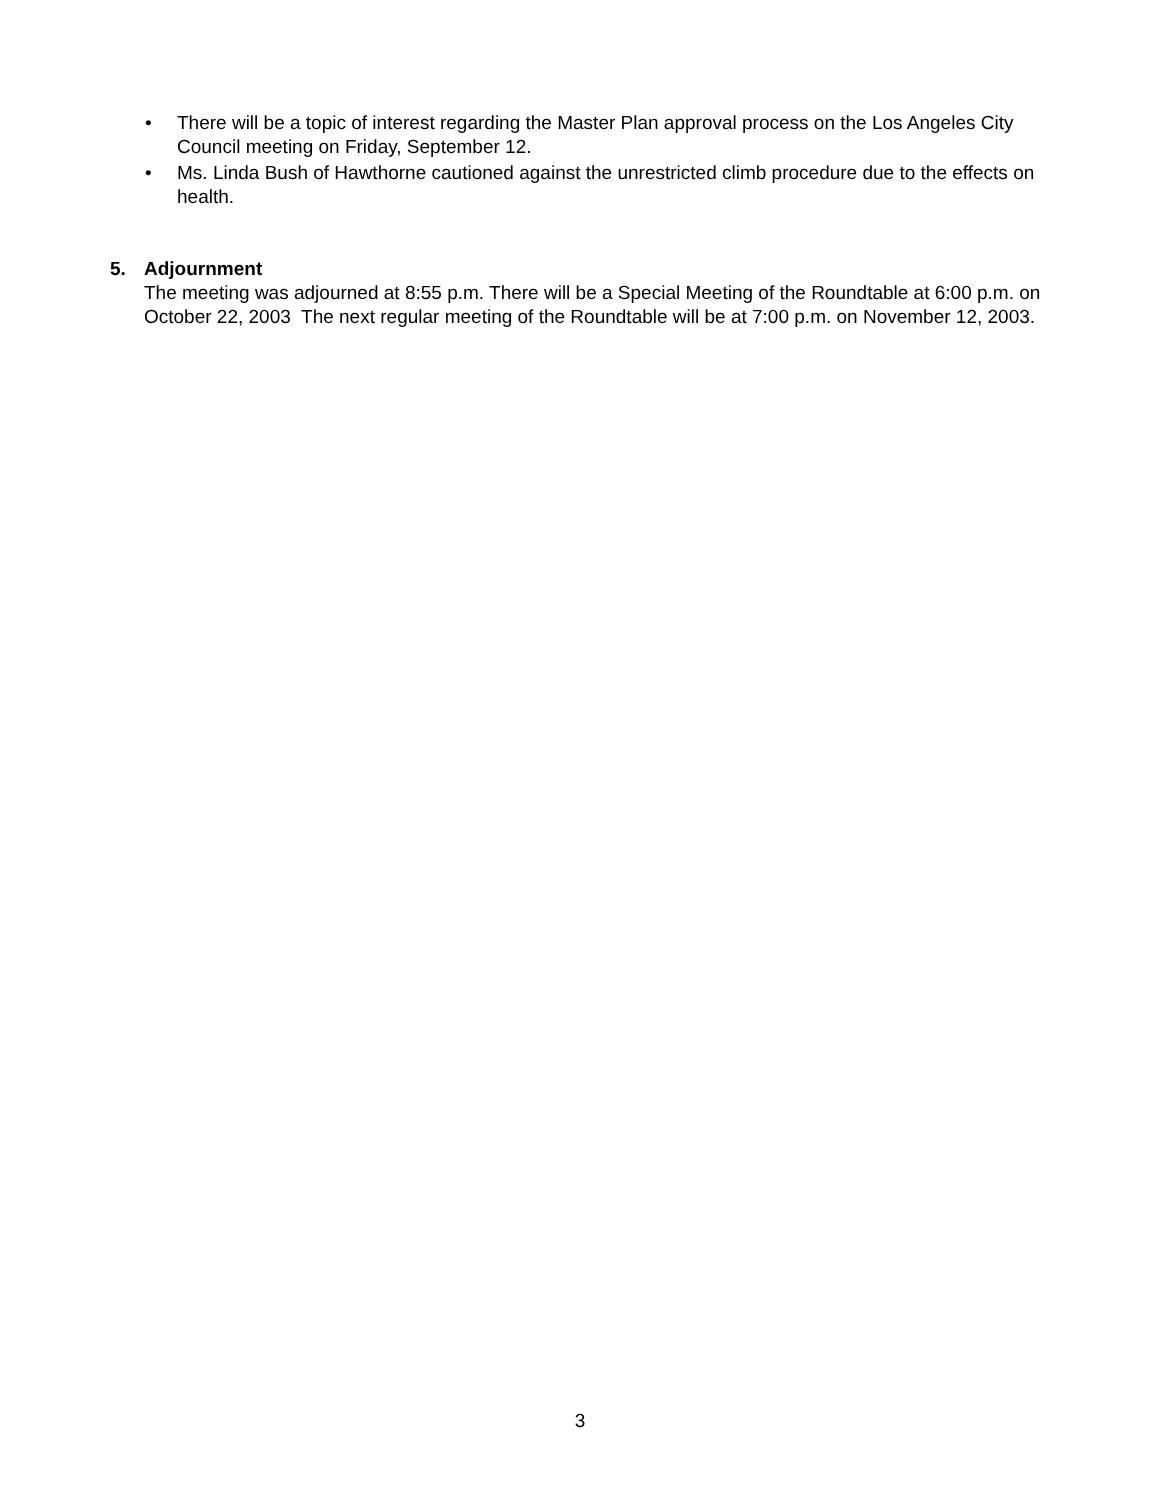• There will be a topic of interest regarding the Master Plan approval process on the Los Angeles City Council meeting on Friday, September 12.
• Ms. Linda Bush of Hawthorne cautioned against the unrestricted climb procedure due to the effects on health.
5. Adjournment
The meeting was adjourned at 8:55 p.m. There will be a Special Meeting of the Roundtable at 6:00 p.m. on October 22, 2003 The next regular meeting of the Roundtable will be at 7:00 p.m. on November 12, 2003.
3